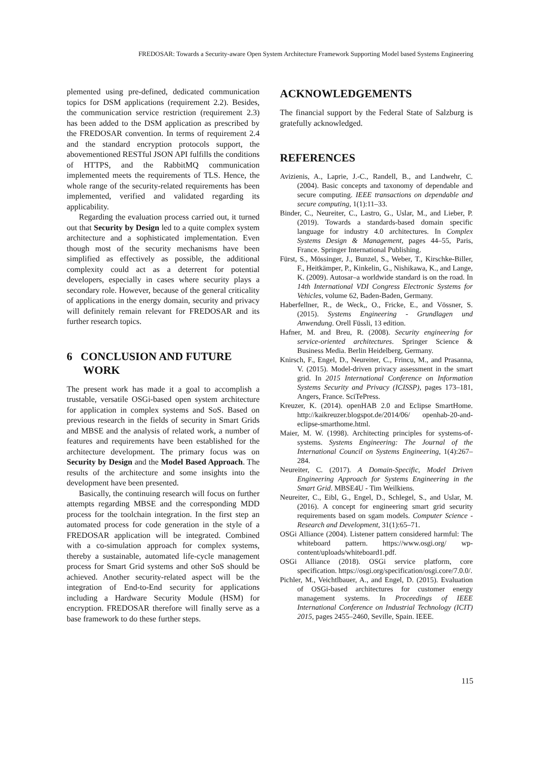FREDOSAR: Towards a Security-aware Open System Architecture Framework Supporting Model based Systems Engineering
plemented using pre-defined, dedicated communication topics for DSM applications (requirement 2.2). Besides, the communication service restriction (requirement 2.3) has been added to the DSM application as prescribed by the FREDOSAR convention. In terms of requirement 2.4 and the standard encryption protocols support, the abovementioned RESTful JSON API fulfills the conditions of HTTPS, and the RabbitMQ communication implemented meets the requirements of TLS. Hence, the whole range of the security-related requirements has been implemented, verified and validated regarding its applicability.
Regarding the evaluation process carried out, it turned out that Security by Design led to a quite complex system architecture and a sophisticated implementation. Even though most of the security mechanisms have been simplified as effectively as possible, the additional complexity could act as a deterrent for potential developers, especially in cases where security plays a secondary role. However, because of the general criticality of applications in the energy domain, security and privacy will definitely remain relevant for FREDOSAR and its further research topics.
6 CONCLUSION AND FUTURE
WORK
The present work has made it a goal to accomplish a trustable, versatile OSGi-based open system architecture for application in complex systems and SoS. Based on previous research in the fields of security in Smart Grids and MBSE and the analysis of related work, a number of features and requirements have been established for the architecture development. The primary focus was on Security by Design and the Model Based Approach. The results of the architecture and some insights into the development have been presented.
Basically, the continuing research will focus on further attempts regarding MBSE and the corresponding MDD process for the toolchain integration. In the first step an automated process for code generation in the style of a FREDOSAR application will be integrated. Combined with a co-simulation approach for complex systems, thereby a sustainable, automated life-cycle management process for Smart Grid systems and other SoS should be achieved. Another security-related aspect will be the integration of End-to-End security for applications including a Hardware Security Module (HSM) for encryption. FREDOSAR therefore will finally serve as a base framework to do these further steps.
ACKNOWLEDGEMENTS
The financial support by the Federal State of Salzburg is gratefully acknowledged.
REFERENCES
Avizienis, A., Laprie, J.-C., Randell, B., and Landwehr, C. (2004). Basic concepts and taxonomy of dependable and secure computing. IEEE transactions on dependable and secure computing, 1(1):11–33.
Binder, C., Neureiter, C., Lastro, G., Uslar, M., and Lieber, P. (2019). Towards a standards-based domain specific language for industry 4.0 architectures. In Complex Systems Design & Management, pages 44–55, Paris, France. Springer International Publishing.
Fürst, S., Mössinger, J., Bunzel, S., Weber, T., Kirschke-Biller, F., Heitkämper, P., Kinkelin, G., Nishikawa, K., and Lange, K. (2009). Autosar–a worldwide standard is on the road. In 14th International VDI Congress Electronic Systems for Vehicles, volume 62, Baden-Baden, Germany.
Haberfellner, R., de Weck,, O., Fricke, E., and Vössner, S. (2015). Systems Engineering - Grundlagen und Anwendung. Orell Füssli, 13 edition.
Hafner, M. and Breu, R. (2008). Security engineering for service-oriented architectures. Springer Science & Business Media. Berlin Heidelberg, Germany.
Knirsch, F., Engel, D., Neureiter, C., Frincu, M., and Prasanna, V. (2015). Model-driven privacy assessment in the smart grid. In 2015 International Conference on Information Systems Security and Privacy (ICISSP), pages 173–181, Angers, France. SciTePress.
Kreuzer, K. (2014). openHAB 2.0 and Eclipse SmartHome. http://kaikreuzer.blogspot.de/2014/06/ openhab-20-and-eclipse-smarthome.html.
Maier, M. W. (1998). Architecting principles for systems-of-systems. Systems Engineering: The Journal of the International Council on Systems Engineering, 1(4):267–284.
Neureiter, C. (2017). A Domain-Specific, Model Driven Engineering Approach for Systems Engineering in the Smart Grid. MBSE4U - Tim Weilkiens.
Neureiter, C., Eibl, G., Engel, D., Schlegel, S., and Uslar, M. (2016). A concept for engineering smart grid security requirements based on sgam models. Computer Science - Research and Development, 31(1):65–71.
OSGi Alliance (2004). Listener pattern considered harmful: The whiteboard pattern. https://www.osgi.org/ wp-content/uploads/whiteboard1.pdf.
OSGi Alliance (2018). OSGi service platform, core specification. https://osgi.org/specification/osgi.core/7.0.0/.
Pichler, M., Veichtlbauer, A., and Engel, D. (2015). Evaluation of OSGi-based architectures for customer energy management systems. In Proceedings of IEEE International Conference on Industrial Technology (ICIT) 2015, pages 2455–2460, Seville, Spain. IEEE.
115